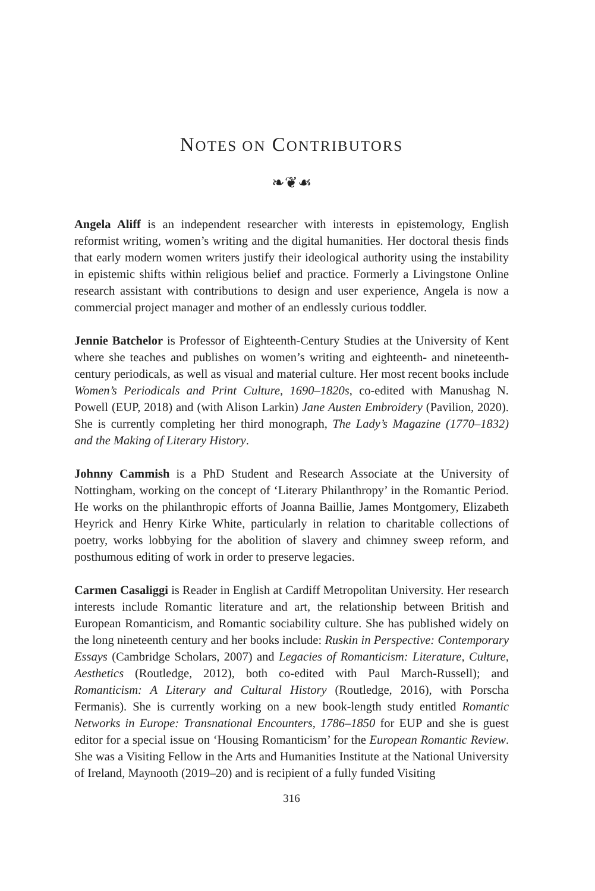NOTES ON CONTRIBUTORS
❧❦☙
Angela Aliff is an independent researcher with interests in epistemology, English reformist writing, women’s writing and the digital humanities. Her doctoral thesis finds that early modern women writers justify their ideological authority using the instability in epistemic shifts within religious belief and practice. Formerly a Livingstone Online research assistant with contributions to design and user experience, Angela is now a commercial project manager and mother of an endlessly curious toddler.
Jennie Batchelor is Professor of Eighteenth-Century Studies at the University of Kent where she teaches and publishes on women’s writing and eighteenth- and nineteenth-century periodicals, as well as visual and material culture. Her most recent books include Women’s Periodicals and Print Culture, 1690–1820s, co-edited with Manushag N. Powell (EUP, 2018) and (with Alison Larkin) Jane Austen Embroidery (Pavilion, 2020). She is currently completing her third monograph, The Lady’s Magazine (1770–1832) and the Making of Literary History.
Johnny Cammish is a PhD Student and Research Associate at the University of Nottingham, working on the concept of ‘Literary Philanthropy’ in the Romantic Period. He works on the philanthropic efforts of Joanna Baillie, James Montgomery, Elizabeth Heyrick and Henry Kirke White, particularly in relation to charitable collections of poetry, works lobbying for the abolition of slavery and chimney sweep reform, and posthumous editing of work in order to preserve legacies.
Carmen Casaliggi is Reader in English at Cardiff Metropolitan University. Her research interests include Romantic literature and art, the relationship between British and European Romanticism, and Romantic sociability culture. She has published widely on the long nineteenth century and her books include: Ruskin in Perspective: Contemporary Essays (Cambridge Scholars, 2007) and Legacies of Romanticism: Literature, Culture, Aesthetics (Routledge, 2012), both co-edited with Paul March-Russell); and Romanticism: A Literary and Cultural History (Routledge, 2016), with Porscha Fermanis). She is currently working on a new book-length study entitled Romantic Networks in Europe: Transnational Encounters, 1786–1850 for EUP and she is guest editor for a special issue on ‘Housing Romanticism’ for the European Romantic Review. She was a Visiting Fellow in the Arts and Humanities Institute at the National University of Ireland, Maynooth (2019–20) and is recipient of a fully funded Visiting
316